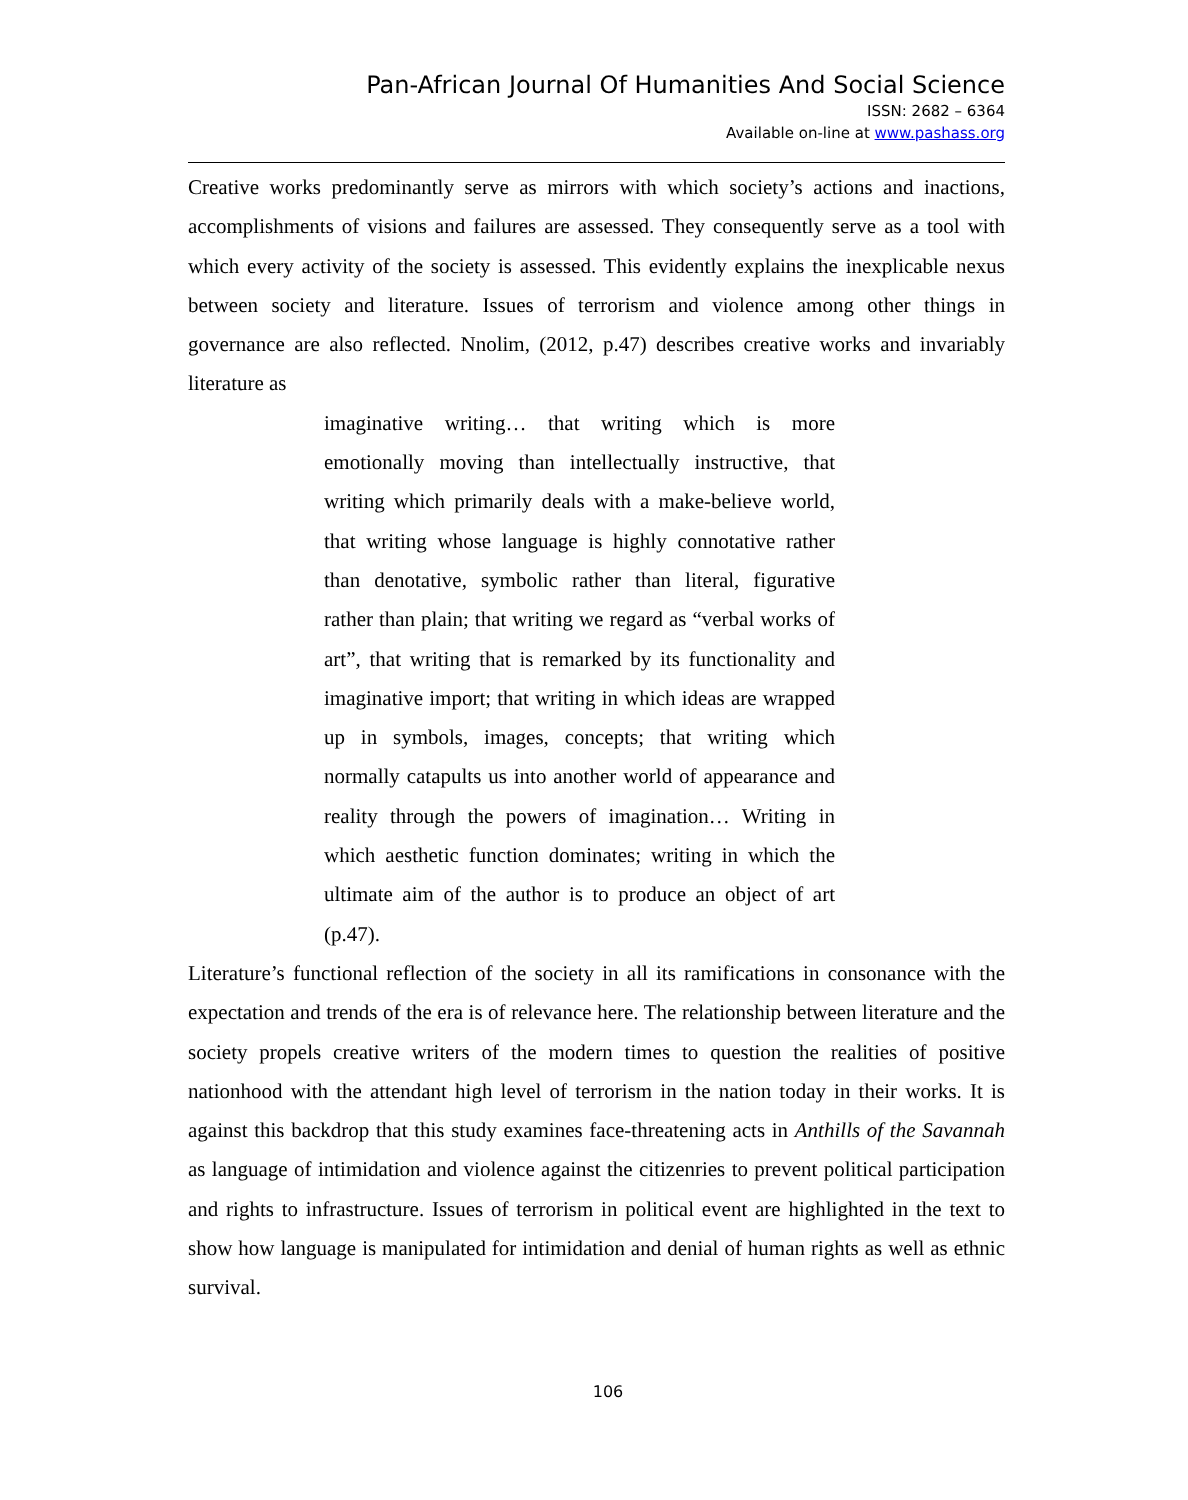Pan-African Journal Of Humanities And Social Science
ISSN: 2682 – 6364
Available on-line at www.pashass.org
Creative works predominantly serve as mirrors with which society’s actions and inactions, accomplishments of visions and failures are assessed. They consequently serve as a tool with which every activity of the society is assessed. This evidently explains the inexplicable nexus between society and literature. Issues of terrorism and violence among other things in governance are also reflected. Nnolim, (2012, p.47) describes creative works and invariably literature as
imaginative writing… that writing which is more emotionally moving than intellectually instructive, that writing which primarily deals with a make-believe world, that writing whose language is highly connotative rather than denotative, symbolic rather than literal, figurative rather than plain; that writing we regard as “verbal works of art”, that writing that is remarked by its functionality and imaginative import; that writing in which ideas are wrapped up in symbols, images, concepts; that writing which normally catapults us into another world of appearance and reality through the powers of imagination… Writing in which aesthetic function dominates; writing in which the ultimate aim of the author is to produce an object of art (p.47).
Literature’s functional reflection of the society in all its ramifications in consonance with the expectation and trends of the era is of relevance here. The relationship between literature and the society propels creative writers of the modern times to question the realities of positive nationhood with the attendant high level of terrorism in the nation today in their works. It is against this backdrop that this study examines face-threatening acts in Anthills of the Savannah as language of intimidation and violence against the citizenries to prevent political participation and rights to infrastructure. Issues of terrorism in political event are highlighted in the text to show how language is manipulated for intimidation and denial of human rights as well as ethnic survival.
106